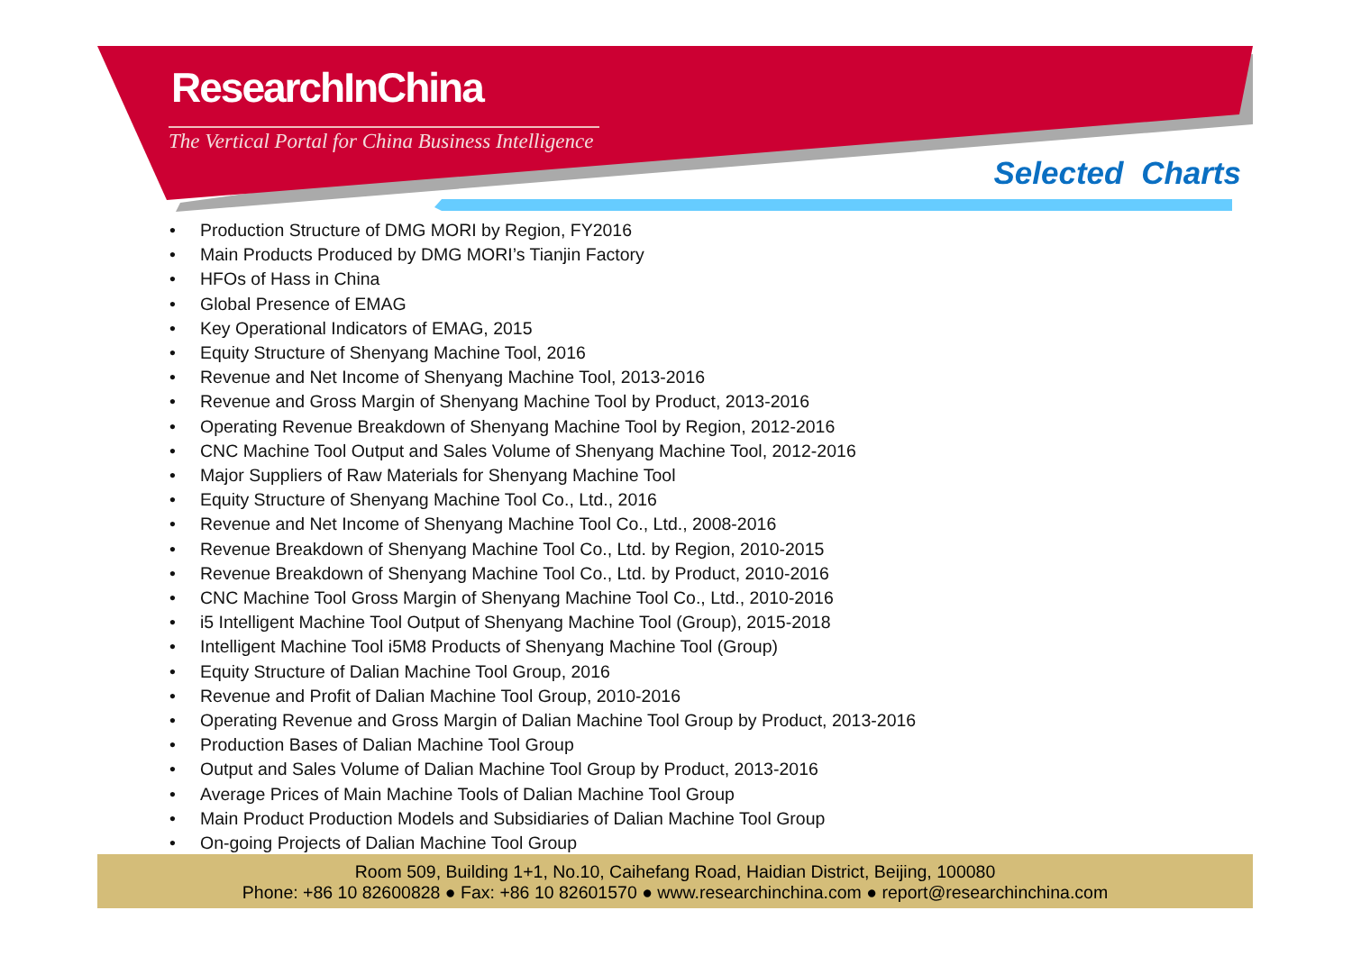ResearchInChina
The Vertical Portal for China Business Intelligence
Selected Charts
• Production Structure of DMG MORI by Region, FY2016
• Main Products Produced by DMG MORI’s Tianjin Factory
• HFOs of Hass in China
• Global Presence of EMAG
• Key Operational Indicators of EMAG, 2015
• Equity Structure of Shenyang Machine Tool, 2016
• Revenue and Net Income of Shenyang Machine Tool, 2013-2016
• Revenue and Gross Margin of Shenyang Machine Tool by Product, 2013-2016
• Operating Revenue Breakdown of Shenyang Machine Tool by Region, 2012-2016
• CNC Machine Tool Output and Sales Volume of Shenyang Machine Tool, 2012-2016
• Major Suppliers of Raw Materials for Shenyang Machine Tool
• Equity Structure of Shenyang Machine Tool Co., Ltd., 2016
• Revenue and Net Income of Shenyang Machine Tool Co., Ltd., 2008-2016
• Revenue Breakdown of Shenyang Machine Tool Co., Ltd. by Region, 2010-2015
• Revenue Breakdown of Shenyang Machine Tool Co., Ltd. by Product, 2010-2016
• CNC Machine Tool Gross Margin of Shenyang Machine Tool Co., Ltd., 2010-2016
• i5 Intelligent Machine Tool Output of Shenyang Machine Tool (Group), 2015-2018
• Intelligent Machine Tool i5M8 Products of Shenyang Machine Tool (Group)
• Equity Structure of Dalian Machine Tool Group, 2016
• Revenue and Profit of Dalian Machine Tool Group, 2010-2016
• Operating Revenue and Gross Margin of Dalian Machine Tool Group by Product, 2013-2016
• Production Bases of Dalian Machine Tool Group
• Output and Sales Volume of Dalian Machine Tool Group by Product, 2013-2016
• Average Prices of Main Machine Tools of Dalian Machine Tool Group
• Main Product Production Models and Subsidiaries of Dalian Machine Tool Group
• On-going Projects of Dalian Machine Tool Group
Room 509, Building 1+1, No.10, Caihefang Road, Haidian District, Beijing, 100080
Phone: +86 10 82600828 ● Fax: +86 10 82601570 ● www.researchinchina.com ● report@researchinchina.com